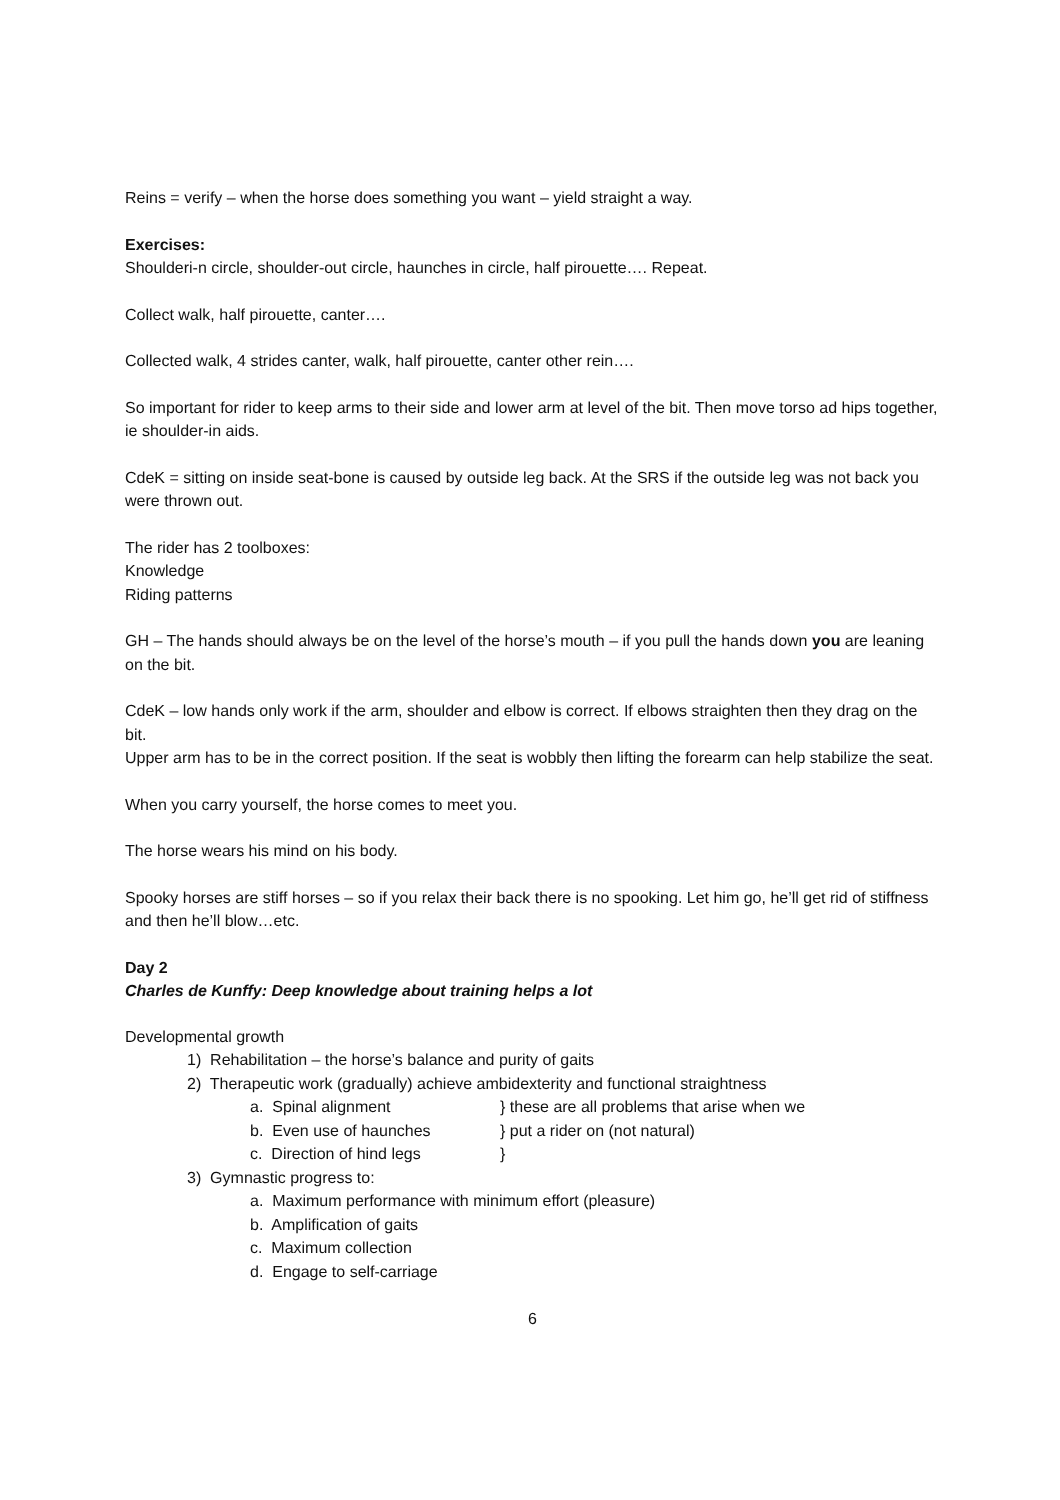Reins = verify – when the horse does something you want – yield straight a way.
Exercises:
Shoulderi-n circle, shoulder-out circle, haunches in circle, half pirouette…. Repeat.
Collect walk, half pirouette, canter….
Collected walk, 4 strides canter, walk, half pirouette, canter other rein….
So important for rider to keep arms to their side and lower arm at level of the bit. Then move torso ad hips together, ie shoulder-in aids.
CdeK = sitting on inside seat-bone is caused by outside leg back. At the SRS if the outside leg was not back you were thrown out.
The rider has 2 toolboxes:
Knowledge
Riding patterns
GH – The hands should always be on the level of the horse’s mouth – if you pull the hands down you are leaning on the bit.
CdeK – low hands only work if the arm, shoulder and elbow is correct. If elbows straighten then they drag on the bit.
Upper arm has to be in the correct position. If the seat is wobbly then lifting the forearm can help stabilize the seat.
When you carry yourself, the horse comes to meet you.
The horse wears his mind on his body.
Spooky horses are stiff horses – so if you relax their back there is no spooking. Let him go, he’ll get rid of stiffness and then he’ll blow…etc.
Day 2
Charles de Kunffy: Deep knowledge about training helps a lot
Developmental growth
1) Rehabilitation – the horse’s balance and purity of gaits
2) Therapeutic work (gradually) achieve ambidexterity and functional straightness
a. Spinal alignment } these are all problems that arise when we
b. Even use of haunches } put a rider on (not natural)
c. Direction of hind legs }
3) Gymnastic progress to:
a. Maximum performance with minimum effort (pleasure)
b. Amplification of gaits
c. Maximum collection
d. Engage to self-carriage
6